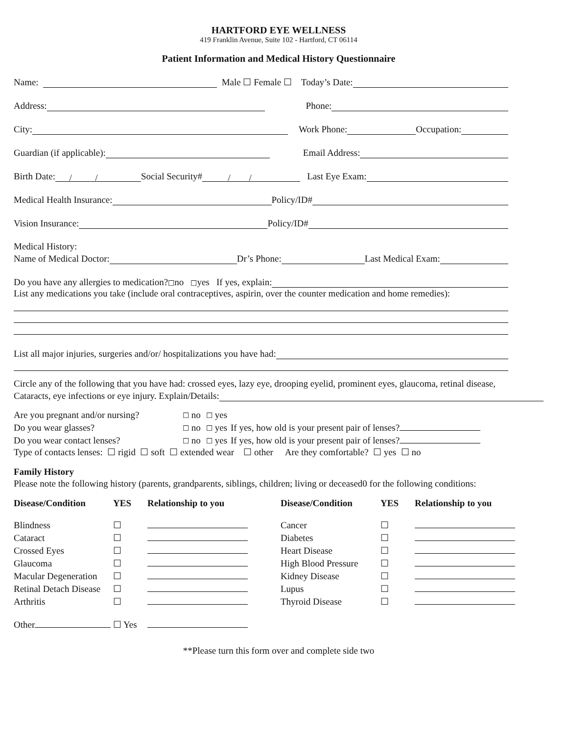HARTFORD EYE WELLNESS
419 Franklin Avenue, Suite 102 - Hartford, CT 06114
Patient Information and Medical History Questionnaire
Name: Male ☐ Female ☐ Today’s Date:
Address: Phone:
City: Work Phone: Occupation:
Guardian (if applicable): Email Address:
Birth Date: / / Social Security# / / Last Eye Exam:
Medical Health Insurance: Policy/ID#
Vision Insurance: Policy/ID#
Medical History:
Name of Medical Doctor: Dr’s Phone: Last Medical Exam:
Do you have any allergies to medication? ☐ no ☐ yes If yes, explain:
List any medications you take (include oral contraceptives, aspirin, over the counter medication and home remedies):
List all major injuries, surgeries and/or/ hospitalizations you have had:
Circle any of the following that you have had: crossed eyes, lazy eye, drooping eyelid, prominent eyes, glaucoma, retinal disease,
Cataracts, eye infections or eye injury. Explain/Details:
| Are you pregnant and/or nursing? | ☐ no | ☐ yes | |
| Do you wear glasses? | ☐ no | ☐ yes | If yes, how old is your present pair of lenses? |
| Do you wear contact lenses? | ☐ no | ☐ yes | If yes, how old is your present pair of lenses? |
Type of contacts lenses: ☐ rigid ☐ soft ☐ extended wear ☐ other Are they comfortable? ☐ yes ☐ no
Family History
Please note the following history (parents, grandparents, siblings, children; living or deceased0 for the following conditions:
| Disease/Condition | YES | Relationship to you | Disease/Condition | YES | Relationship to you |
| --- | --- | --- | --- | --- | --- |
| Blindness | ☐ | | Cancer | ☐ | |
| Cataract | ☐ | | Diabetes | ☐ | |
| Crossed Eyes | ☐ | | Heart Disease | ☐ | |
| Glaucoma | ☐ | | High Blood Pressure | ☐ | |
| Macular Degeneration | ☐ | | Kidney Disease | ☐ | |
| Retinal Detach Disease | ☐ | | Lupus | ☐ | |
| Arthritis | ☐ | | Thyroid Disease | ☐ | |
| Other | ☐ Yes | | | | |
**Please turn this form over and complete side two